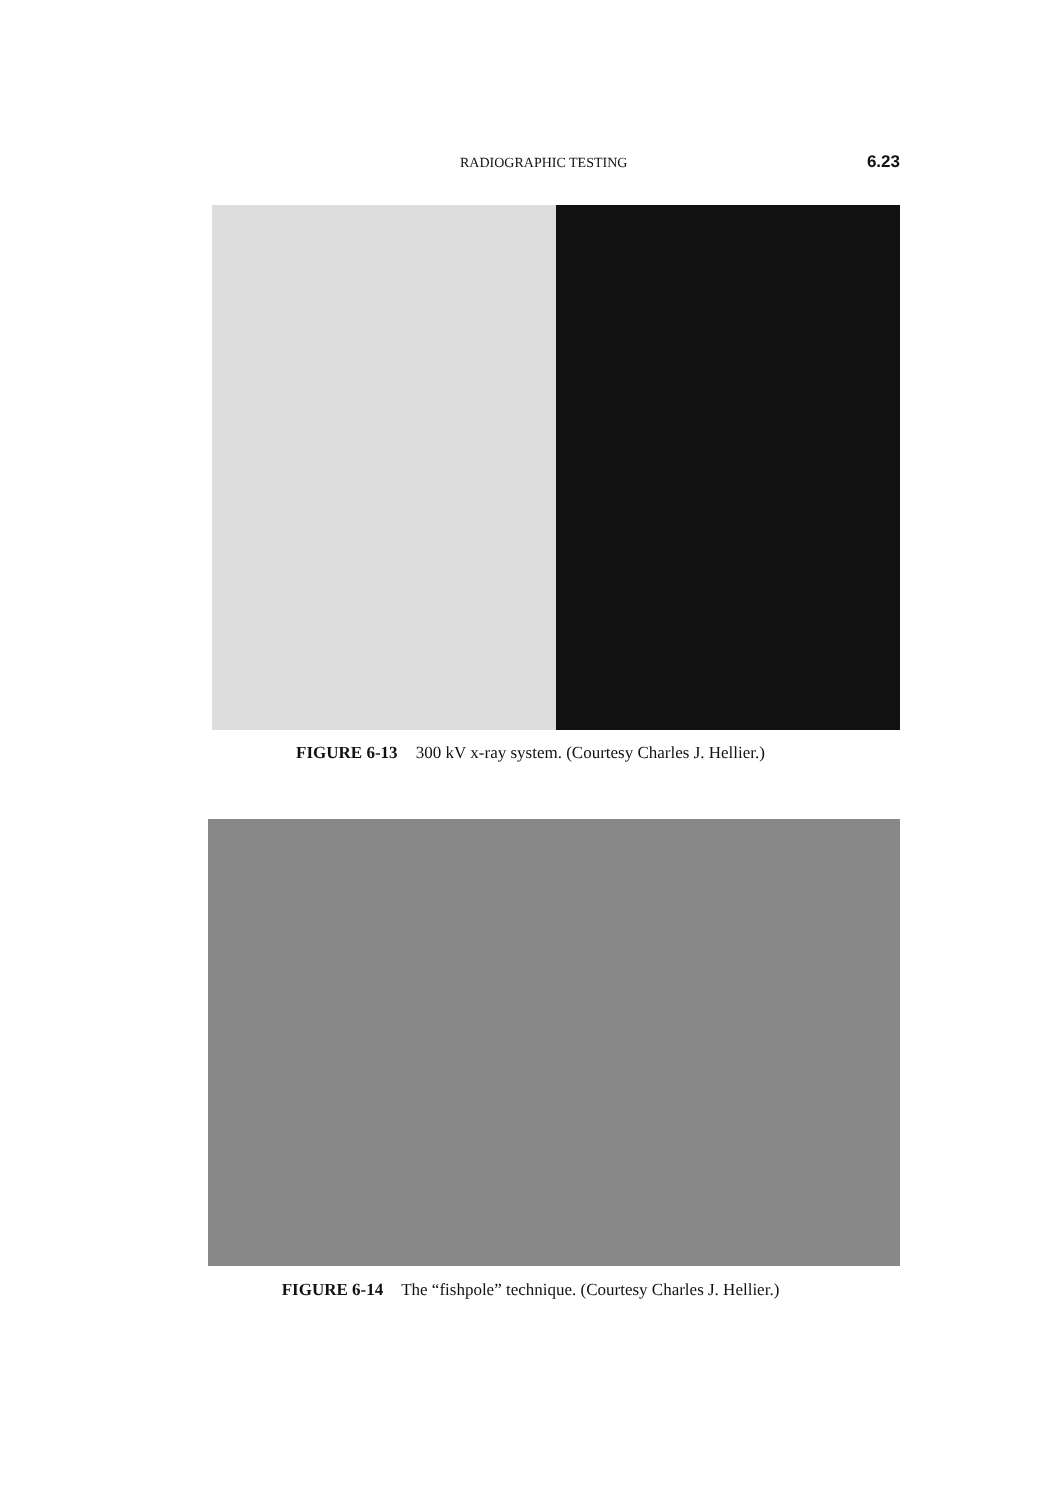RADIOGRAPHIC TESTING 6.23
FIGURE 6-13 300 kV x-ray system. (Courtesy Charles J. Hellier.)
FIGURE 6-14 The “fishpole” technique. (Courtesy Charles J. Hellier.)